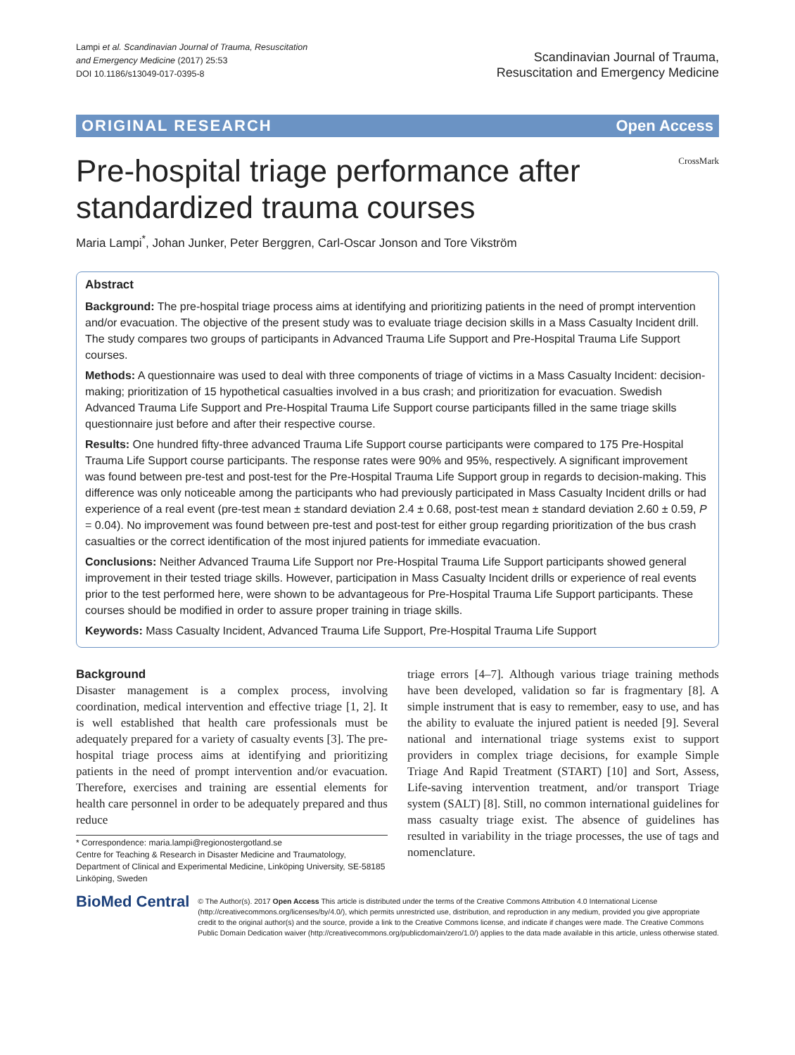Lampi et al. Scandinavian Journal of Trauma, Resuscitation
and Emergency Medicine (2017) 25:53
DOI 10.1186/s13049-017-0395-8
Scandinavian Journal of Trauma,
Resuscitation and Emergency Medicine
ORIGINAL RESEARCH Open Access
Pre-hospital triage performance after standardized trauma courses
CrossMark
Maria Lampi<sup>*</sup>, Johan Junker, Peter Berggren, Carl-Oscar Jonson and Tore Vikström
Abstract
Background: The pre-hospital triage process aims at identifying and prioritizing patients in the need of prompt intervention and/or evacuation. The objective of the present study was to evaluate triage decision skills in a Mass Casualty Incident drill. The study compares two groups of participants in Advanced Trauma Life Support and Pre-Hospital Trauma Life Support courses.
Methods: A questionnaire was used to deal with three components of triage of victims in a Mass Casualty Incident: decision-making; prioritization of 15 hypothetical casualties involved in a bus crash; and prioritization for evacuation. Swedish Advanced Trauma Life Support and Pre-Hospital Trauma Life Support course participants filled in the same triage skills questionnaire just before and after their respective course.
Results: One hundred fifty-three advanced Trauma Life Support course participants were compared to 175 Pre-Hospital Trauma Life Support course participants. The response rates were 90% and 95%, respectively. A significant improvement was found between pre-test and post-test for the Pre-Hospital Trauma Life Support group in regards to decision-making. This difference was only noticeable among the participants who had previously participated in Mass Casualty Incident drills or had experience of a real event (pre-test mean ± standard deviation 2.4 ± 0.68, post-test mean ± standard deviation 2.60 ± 0.59, P = 0.04). No improvement was found between pre-test and post-test for either group regarding prioritization of the bus crash casualties or the correct identification of the most injured patients for immediate evacuation.
Conclusions: Neither Advanced Trauma Life Support nor Pre-Hospital Trauma Life Support participants showed general improvement in their tested triage skills. However, participation in Mass Casualty Incident drills or experience of real events prior to the test performed here, were shown to be advantageous for Pre-Hospital Trauma Life Support participants. These courses should be modified in order to assure proper training in triage skills.
Keywords: Mass Casualty Incident, Advanced Trauma Life Support, Pre-Hospital Trauma Life Support
Background
Disaster management is a complex process, involving coordination, medical intervention and effective triage [1, 2]. It is well established that health care professionals must be adequately prepared for a variety of casualty events [3]. The pre-hospital triage process aims at identifying and prioritizing patients in the need of prompt intervention and/or evacuation. Therefore, exercises and training are essential elements for health care personnel in order to be adequately prepared and thus reduce
* Correspondence: maria.lampi@regionostergotland.se
Centre for Teaching & Research in Disaster Medicine and Traumatology, Department of Clinical and Experimental Medicine, Linköping University, SE-58185 Linköping, Sweden
triage errors [4–7]. Although various triage training methods have been developed, validation so far is fragmentary [8]. A simple instrument that is easy to remember, easy to use, and has the ability to evaluate the injured patient is needed [9]. Several national and international triage systems exist to support providers in complex triage decisions, for example Simple Triage And Rapid Treatment (START) [10] and Sort, Assess, Life-saving intervention treatment, and/or transport Triage system (SALT) [8]. Still, no common international guidelines for mass casualty triage exist. The absence of guidelines has resulted in variability in the triage processes, the use of tags and nomenclature.
BioMed Central
© The Author(s). 2017 Open Access This article is distributed under the terms of the Creative Commons Attribution 4.0 International License (http://creativecommons.org/licenses/by/4.0/), which permits unrestricted use, distribution, and reproduction in any medium, provided you give appropriate credit to the original author(s) and the source, provide a link to the Creative Commons license, and indicate if changes were made. The Creative Commons Public Domain Dedication waiver (http://creativecommons.org/publicdomain/zero/1.0/) applies to the data made available in this article, unless otherwise stated.